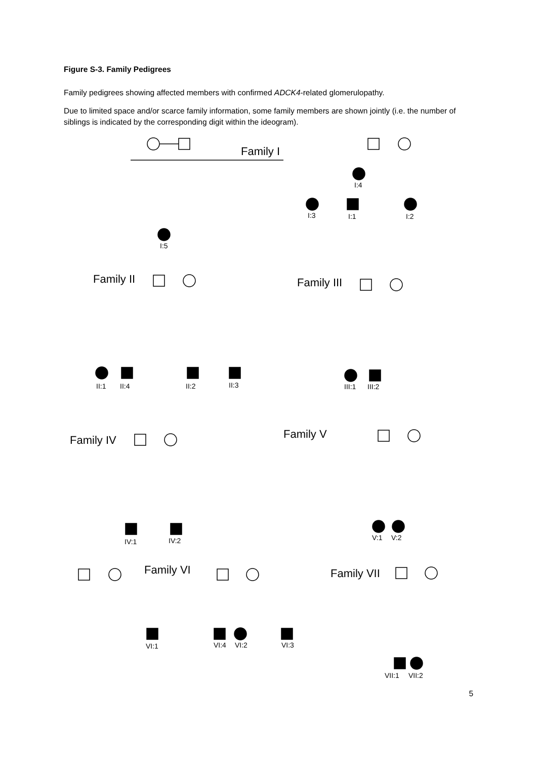Figure S-3. Family Pedigrees
Family pedigrees showing affected members with confirmed ADCK4-related glomerulopathy.
Due to limited space and/or scarce family information, some family members are shown jointly (i.e. the number of siblings is indicated by the corresponding digit within the ideogram).
Family I
Family II
Family III
Family IV
Family V
Family VI
Family VII
I:4
I:3
I:1
I:2
I:5
II:1
II:4
II:2
II:3
III:1
III:2
IV:1
IV:2
V:1
V:2
VI:1
VI:4
VI:2
VI:3
VII:1
VII:2
5